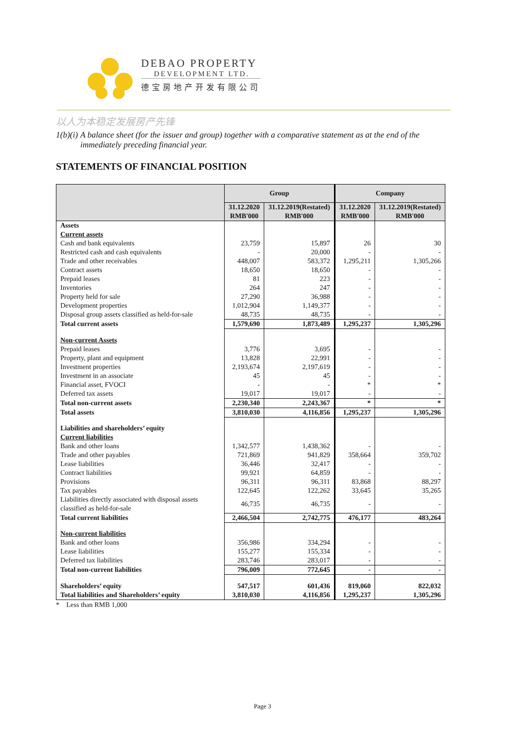DEBAO PROPERTY
DEVELOPMENT LTD.
德宝房地产开发有限公司
以人为本稳定发展房产先锋
1(b)(i) A balance sheet (for the issuer and group) together with a comparative statement as at the end of the immediately preceding financial year.
STATEMENTS OF FINANCIAL POSITION
| | Group | | Company | |
| --- | --- | --- | --- | --- |
| | 31.12.2020 RMB'000 | 31.12.2019(Restated) RMB'000 | 31.12.2020 RMB'000 | 31.12.2019(Restated) RMB'000 |
| Assets | | | | |
| Current assets | | | | |
| Cash and bank equivalents | 23,759 | 15,897 | 26 | 30 |
| Restricted cash and cash equivalents | - | 20,000 | - | - |
| Trade and other receivables | 448,007 | 583,372 | 1,295,211 | 1,305,266 |
| Contract assets | 18,650 | 18,650 | - | - |
| Prepaid leases | 81 | 223 | - | - |
| Inventories | 264 | 247 | - | - |
| Property held for sale | 27,290 | 36,988 | - | - |
| Development properties | 1,012,904 | 1,149,377 | - | - |
| Disposal group assets classified as held-for-sale | 48,735 | 48,735 | - | - |
| Total current assets | 1,579,690 | 1,873,489 | 1,295,237 | 1,305,296 |
| Non-current Assets | | | | |
| Prepaid leases | 3,776 | 3,695 | - | - |
| Property, plant and equipment | 13,828 | 22,991 | - | - |
| Investment properties | 2,193,674 | 2,197,619 | - | - |
| Investment in an associate | 45 | 45 | - | - |
| Financial asset, FVOCI | - | - | * | * |
| Deferred tax assets | 19,017 | 19,017 | - | - |
| Total non-current assets | 2,230,340 | 2,243,367 | * | * |
| Total assets | 3,810,030 | 4,116,856 | 1,295,237 | 1,305,296 |
| Liabilities and shareholders’ equity | | | | |
| Current liabilities | | | | |
| Bank and other loans | 1,342,577 | 1,438,362 | - | - |
| Trade and other payables | 721,869 | 941,829 | 358,664 | 359,702 |
| Lease liabilities | 36,446 | 32,417 | - | - |
| Contract liabilities | 99,921 | 64,859 | - | - |
| Provisions | 96,311 | 96,311 | 83,868 | 88,297 |
| Tax payables | 122,645 | 122,262 | 33,645 | 35,265 |
| Liabilities directly associated with disposal assets classified as held-for-sale | 46,735 | 46,735 | - | - |
| Total current liabilities | 2,466,504 | 2,742,775 | 476,177 | 483,264 |
| Non-current liabilities | | | | |
| Bank and other loans | 356,986 | 334,294 | - | - |
| Lease liabilities | 155,277 | 155,334 | - | - |
| Deferred tax liabilities | 283,746 | 283,017 | - | - |
| Total non-current liabilities | 796,009 | 772,645 | - | - |
| Shareholders’ equity | 547,517 | 601,436 | 819,060 | 822,032 |
| Total liabilities and Shareholders’ equity | 3,810,030 | 4,116,856 | 1,295,237 | 1,305,296 |
* Less than RMB 1,000
Page 3